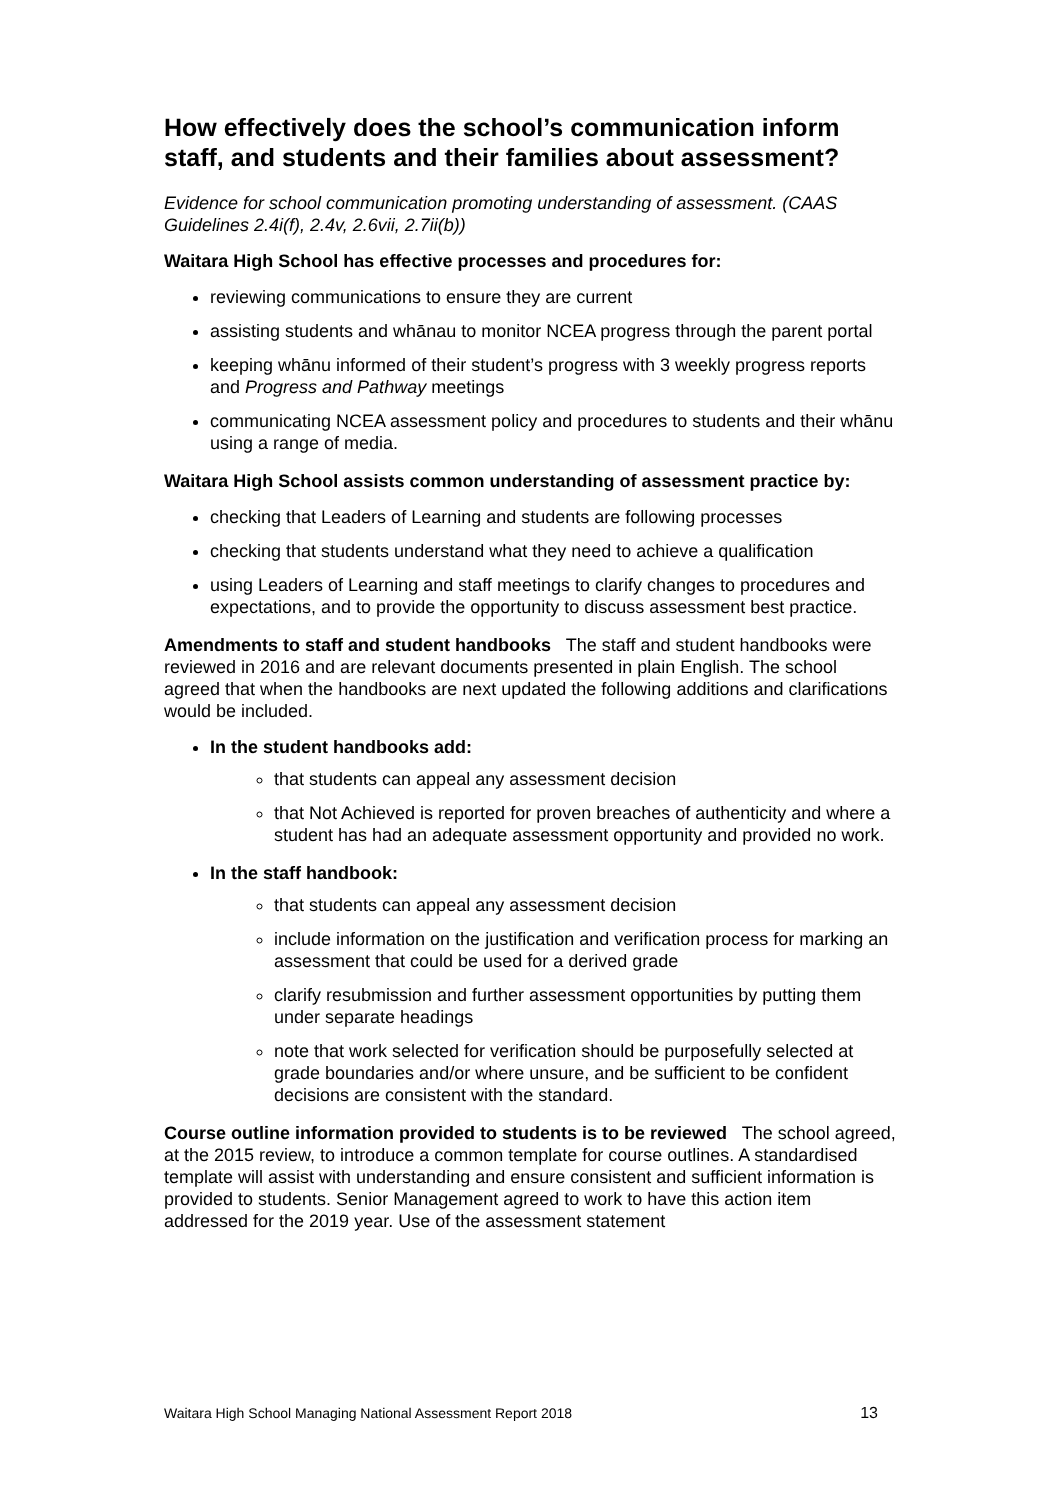How effectively does the school’s communication inform staff, and students and their families about assessment?
Evidence for school communication promoting understanding of assessment. (CAAS Guidelines 2.4i(f), 2.4v, 2.6vii, 2.7ii(b))
Waitara High School has effective processes and procedures for:
reviewing communications to ensure they are current
assisting students and whānau to monitor NCEA progress through the parent portal
keeping whānu informed of their student’s progress with 3 weekly progress reports and Progress and Pathway meetings
communicating NCEA assessment policy and procedures to students and their whānu using a range of media.
Waitara High School assists common understanding of assessment practice by:
checking that Leaders of Learning and students are following processes
checking that students understand what they need to achieve a qualification
using Leaders of Learning and staff meetings to clarify changes to procedures and expectations, and to provide the opportunity to discuss assessment best practice.
Amendments to staff and student handbooks The staff and student handbooks were reviewed in 2016 and are relevant documents presented in plain English. The school agreed that when the handbooks are next updated the following additions and clarifications would be included.
In the student handbooks add:
that students can appeal any assessment decision
that Not Achieved is reported for proven breaches of authenticity and where a student has had an adequate assessment opportunity and provided no work.
In the staff handbook:
that students can appeal any assessment decision
include information on the justification and verification process for marking an assessment that could be used for a derived grade
clarify resubmission and further assessment opportunities by putting them under separate headings
note that work selected for verification should be purposefully selected at grade boundaries and/or where unsure, and be sufficient to be confident decisions are consistent with the standard.
Course outline information provided to students is to be reviewed The school agreed, at the 2015 review, to introduce a common template for course outlines. A standardised template will assist with understanding and ensure consistent and sufficient information is provided to students. Senior Management agreed to work to have this action item addressed for the 2019 year. Use of the assessment statement
Waitara High School Managing National Assessment Report 2018 13